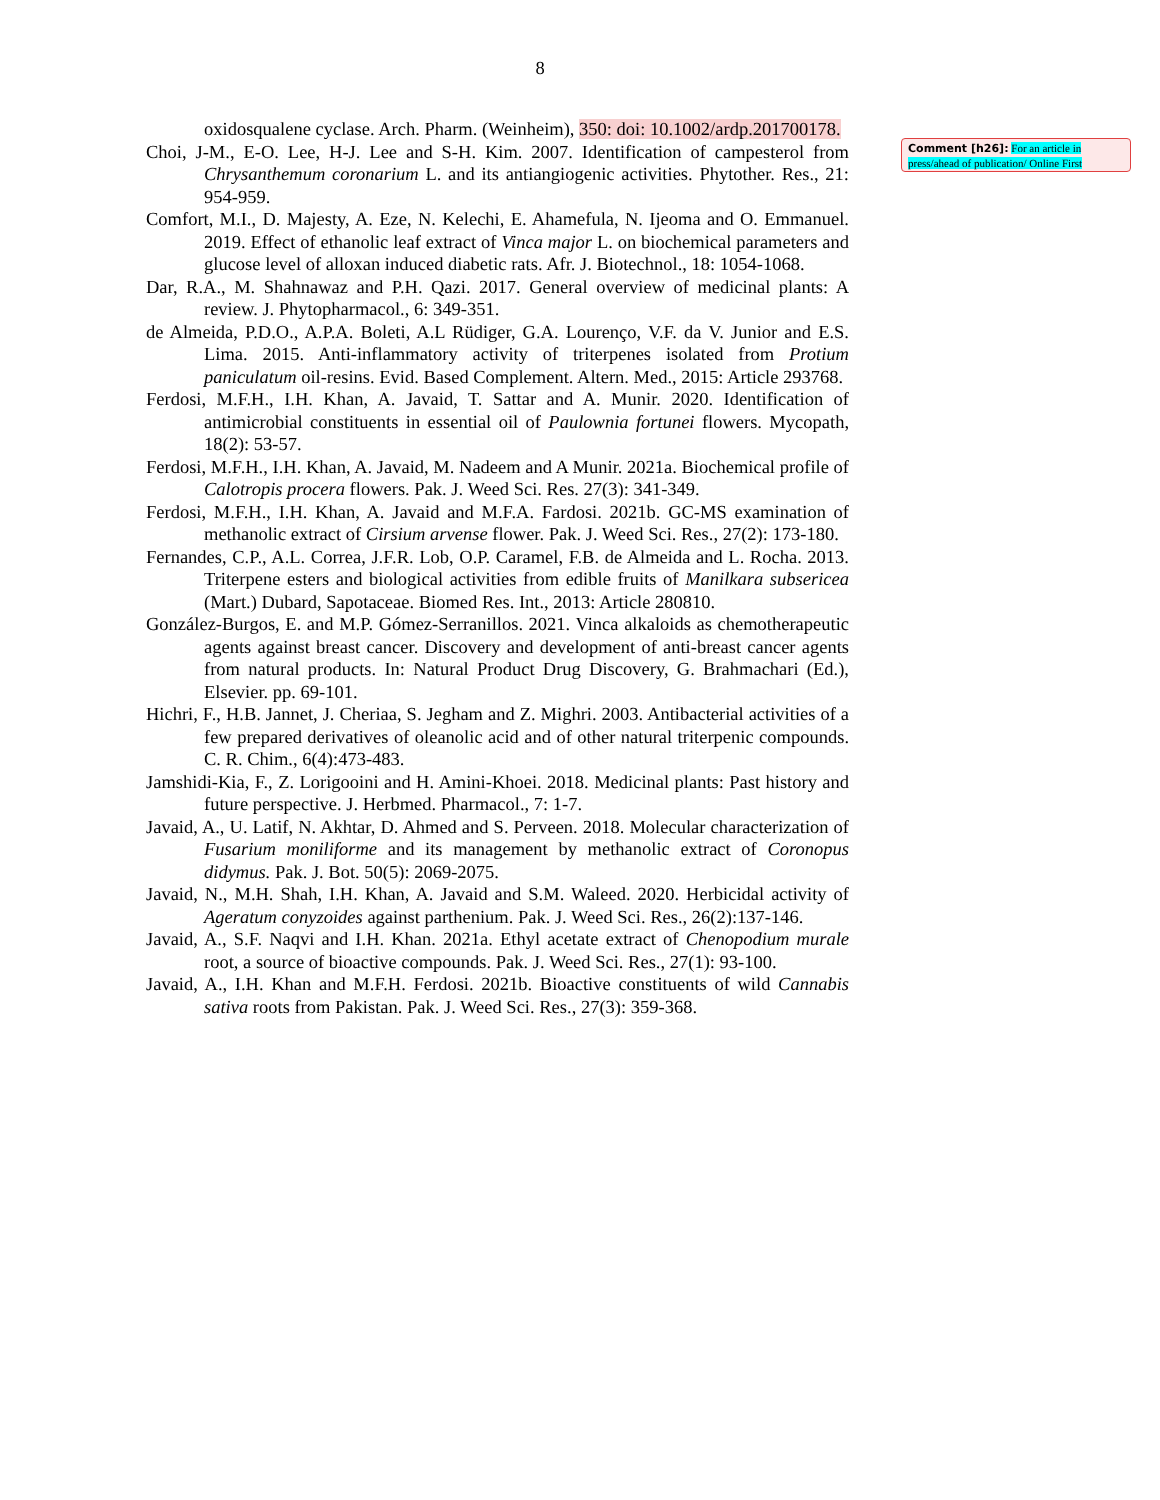8
oxidosqualene cyclase. Arch. Pharm. (Weinheim), 350: doi: 10.1002/ardp.201700178.
Choi, J-M., E-O. Lee, H-J. Lee and S-H. Kim. 2007. Identification of campesterol from Chrysanthemum coronarium L. and its antiangiogenic activities. Phytother. Res., 21: 954-959.
Comfort, M.I., D. Majesty, A. Eze, N. Kelechi, E. Ahamefula, N. Ijeoma and O. Emmanuel. 2019. Effect of ethanolic leaf extract of Vinca major L. on biochemical parameters and glucose level of alloxan induced diabetic rats. Afr. J. Biotechnol., 18: 1054-1068.
Dar, R.A., M. Shahnawaz and P.H. Qazi. 2017. General overview of medicinal plants: A review. J. Phytopharmacol., 6: 349-351.
de Almeida, P.D.O., A.P.A. Boleti, A.L Rüdiger, G.A. Lourenço, V.F. da V. Junior and E.S. Lima. 2015. Anti-inflammatory activity of triterpenes isolated from Protium paniculatum oil-resins. Evid. Based Complement. Altern. Med., 2015: Article 293768.
Ferdosi, M.F.H., I.H. Khan, A. Javaid, T. Sattar and A. Munir. 2020. Identification of antimicrobial constituents in essential oil of Paulownia fortunei flowers. Mycopath, 18(2): 53-57.
Ferdosi, M.F.H., I.H. Khan, A. Javaid, M. Nadeem and A Munir. 2021a. Biochemical profile of Calotropis procera flowers. Pak. J. Weed Sci. Res. 27(3): 341-349.
Ferdosi, M.F.H., I.H. Khan, A. Javaid and M.F.A. Fardosi. 2021b. GC-MS examination of methanolic extract of Cirsium arvense flower. Pak. J. Weed Sci. Res., 27(2): 173-180.
Fernandes, C.P., A.L. Correa, J.F.R. Lob, O.P. Caramel, F.B. de Almeida and L. Rocha. 2013. Triterpene esters and biological activities from edible fruits of Manilkara subsericea (Mart.) Dubard, Sapotaceae. Biomed Res. Int., 2013: Article 280810.
González-Burgos, E. and M.P. Gómez-Serranillos. 2021. Vinca alkaloids as chemotherapeutic agents against breast cancer. Discovery and development of anti-breast cancer agents from natural products. In: Natural Product Drug Discovery, G. Brahmachari (Ed.), Elsevier. pp. 69-101.
Hichri, F., H.B. Jannet, J. Cheriaa, S. Jegham and Z. Mighri. 2003. Antibacterial activities of a few prepared derivatives of oleanolic acid and of other natural triterpenic compounds. C. R. Chim., 6(4):473-483.
Jamshidi-Kia, F., Z. Lorigooini and H. Amini-Khoei. 2018. Medicinal plants: Past history and future perspective. J. Herbmed. Pharmacol., 7: 1-7.
Javaid, A., U. Latif, N. Akhtar, D. Ahmed and S. Perveen. 2018. Molecular characterization of Fusarium moniliforme and its management by methanolic extract of Coronopus didymus. Pak. J. Bot. 50(5): 2069-2075.
Javaid, N., M.H. Shah, I.H. Khan, A. Javaid and S.M. Waleed. 2020. Herbicidal activity of Ageratum conyzoides against parthenium. Pak. J. Weed Sci. Res., 26(2):137-146.
Javaid, A., S.F. Naqvi and I.H. Khan. 2021a. Ethyl acetate extract of Chenopodium murale root, a source of bioactive compounds. Pak. J. Weed Sci. Res., 27(1): 93-100.
Javaid, A., I.H. Khan and M.F.H. Ferdosi. 2021b. Bioactive constituents of wild Cannabis sativa roots from Pakistan. Pak. J. Weed Sci. Res., 27(3): 359-368.
Comment [h26]: For an article in press/ahead of publication/ Online First